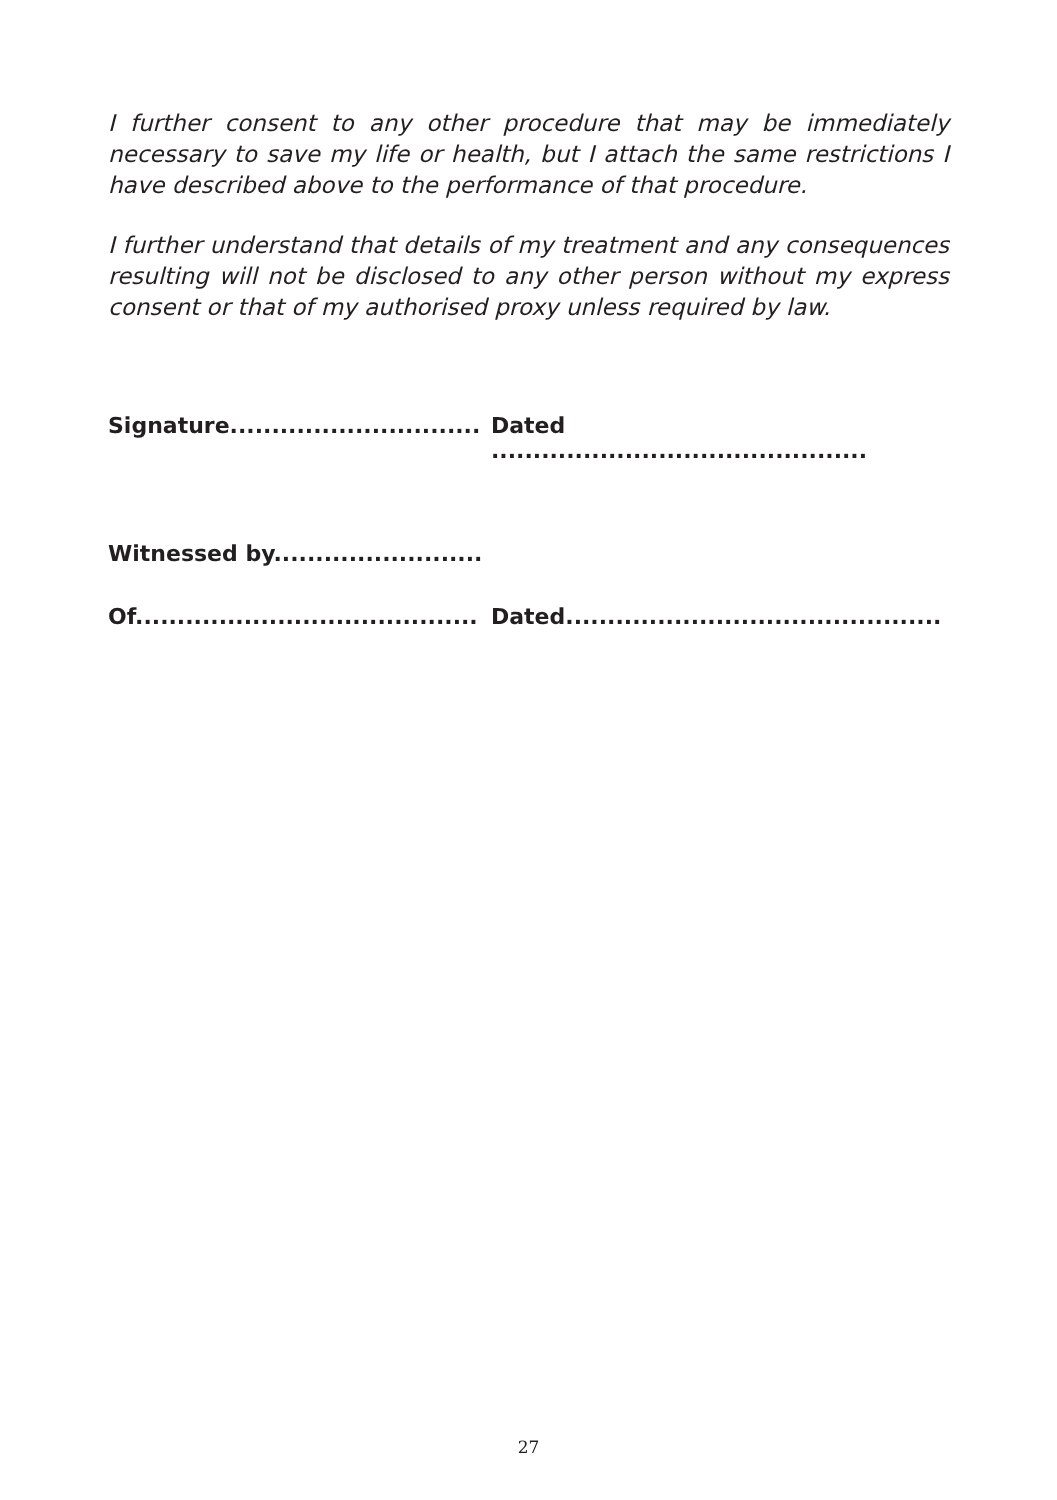I further consent to any other procedure that may be immediately necessary to save my life or health, but I attach the same restrictions I have described above to the performance of that procedure.
I further understand that details of my treatment and any consequences resulting will not be disclosed to any other person without my express consent or that of my authorised proxy unless required by law.
Signature.............................. Dated .............................................
Witnessed by.........................
Of......................................... Dated.............................................
27